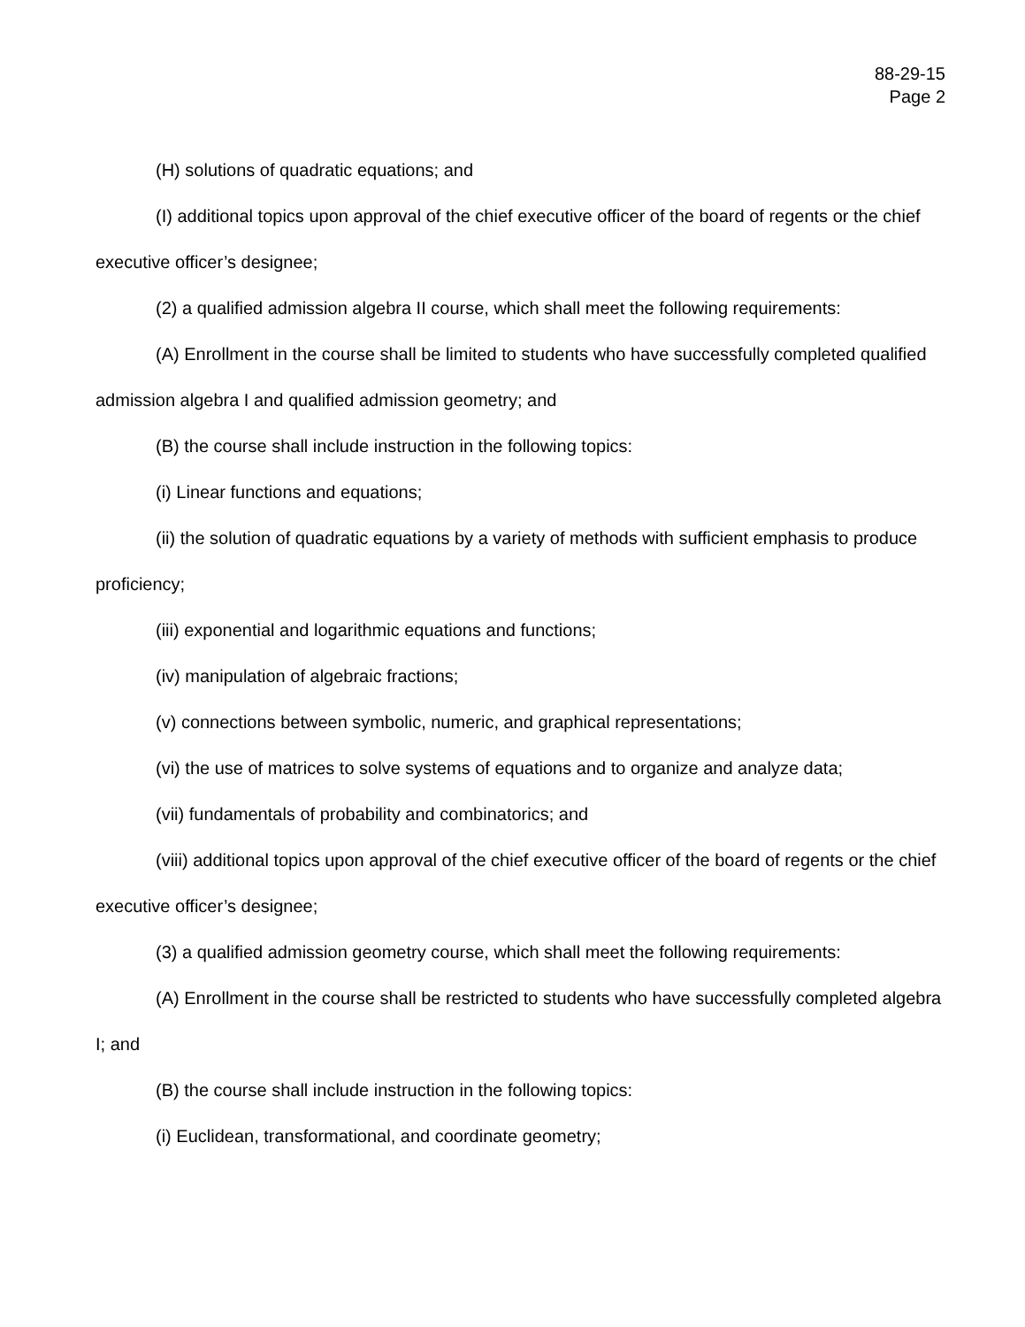88-29-15
Page 2
(H) solutions of quadratic equations; and
(I) additional topics upon approval of the chief executive officer of the board of regents or the chief executive officer’s designee;
(2) a qualified admission algebra II course, which shall meet the following requirements:
(A) Enrollment in the course shall be limited to students who have successfully completed qualified admission algebra I and qualified admission geometry; and
(B) the course shall include instruction in the following topics:
(i) Linear functions and equations;
(ii) the solution of quadratic equations by a variety of methods with sufficient emphasis to produce proficiency;
(iii) exponential and logarithmic equations and functions;
(iv) manipulation of algebraic fractions;
(v) connections between symbolic, numeric, and graphical representations;
(vi) the use of matrices to solve systems of equations and to organize and analyze data;
(vii) fundamentals of probability and combinatorics; and
(viii) additional topics upon approval of the chief executive officer of the board of regents or the chief executive officer’s designee;
(3) a qualified admission geometry course, which shall meet the following requirements:
(A) Enrollment in the course shall be restricted to students who have successfully completed algebra I; and
(B) the course shall include instruction in the following topics:
(i) Euclidean, transformational, and coordinate geometry;